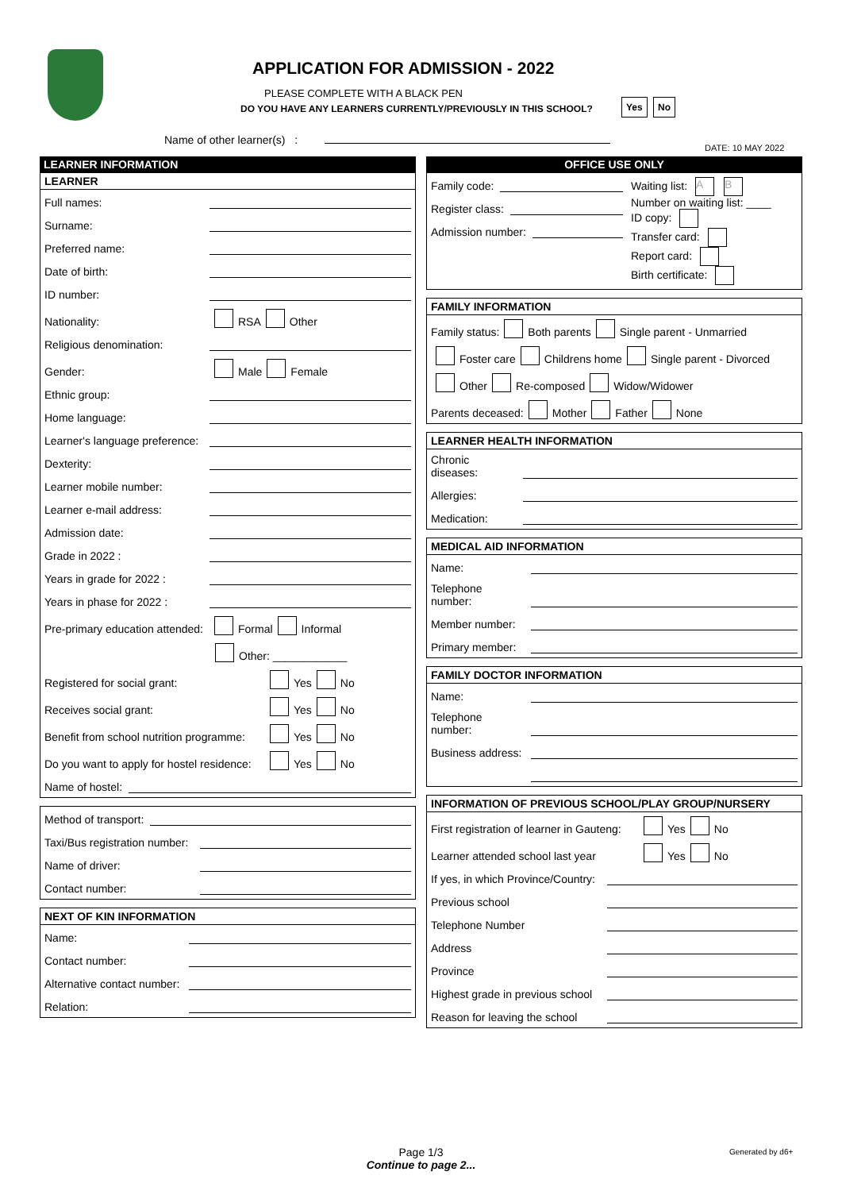APPLICATION FOR ADMISSION - 2022
PLEASE COMPLETE WITH A BLACK PEN
DO YOU HAVE ANY LEARNERS CURRENTLY/PREVIOUSLY IN THIS SCHOOL?
Yes No
Name of other learner(s) :
DATE: 10 MAY 2022
LEARNER INFORMATION
LEARNER
Full names:
Surname:
Preferred name:
Date of birth:
ID number:
Nationality: RSA Other
Religious denomination:
Gender: Male Female
Ethnic group:
Home language:
Learner's language preference:
Dexterity:
Learner mobile number:
Learner e-mail address:
Admission date:
Grade in 2022 :
Years in grade for 2022 :
Years in phase for 2022 :
Pre-primary education attended: Formal Informal
Other: ____________
Registered for social grant: Yes No
Receives social grant: Yes No
Benefit from school nutrition programme: Yes No
Do you want to apply for hostel residence: Yes No
Name of hostel:
Method of transport:
Taxi/Bus registration number:
Name of driver:
Contact number:
NEXT OF KIN INFORMATION
Name:
Contact number:
Alternative contact number:
Relation:
OFFICE USE ONLY
Family code:
Register class:
Admission number:
Waiting list: A B
Number on waiting list: ____
ID copy:
Transfer card:
Report card:
Birth certificate:
FAMILY INFORMATION
Family status: Both parents Single parent - Unmarried
Foster care Childrens home Single parent - Divorced
Other Re-composed Widow/Widower
Parents deceased: Mother Father None
LEARNER HEALTH INFORMATION
Chronic diseases:
Allergies:
Medication:
MEDICAL AID INFORMATION
Name:
Telephone number:
Member number:
Primary member:
FAMILY DOCTOR INFORMATION
Name:
Telephone number:
Business address:
INFORMATION OF PREVIOUS SCHOOL/PLAY GROUP/NURSERY
First registration of learner in Gauteng: Yes No
Learner attended school last year Yes No
If yes, in which Province/Country:
Previous school
Telephone Number
Address
Province
Highest grade in previous school
Reason for leaving the school
Page 1/3
Continue to page 2...
Generated by d6+